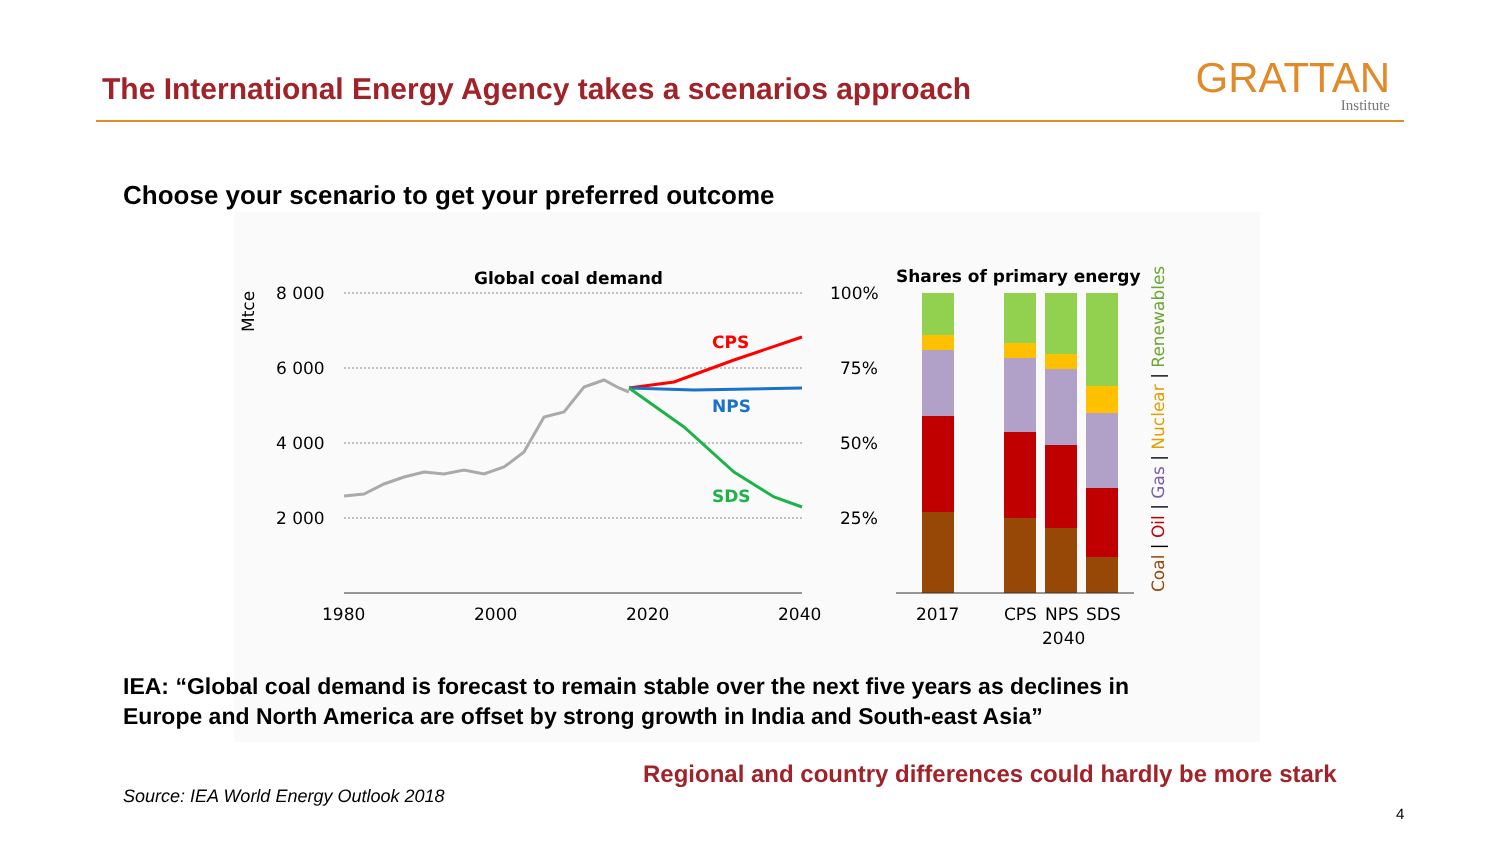The International Energy Agency takes a scenarios approach
GRATTAN
Institute
Choose your scenario to get your preferred outcome
Global coal demand
Mtce
8 000
6 000
4 000
2 000
1980
2000
2020
2040
CPS
NPS
SDS
Shares of primary energy
100%
75%
50%
25%
2017
CPS
NPS
SDS
2040
Coal | Oil | Gas | Nuclear | Renewables
IEA: “Global coal demand is forecast to remain stable over the next five years as declines in
Europe and North America are offset by strong growth in India and South-east Asia”
Regional and country differences could hardly be more stark
Source: IEA World Energy Outlook 2018
4